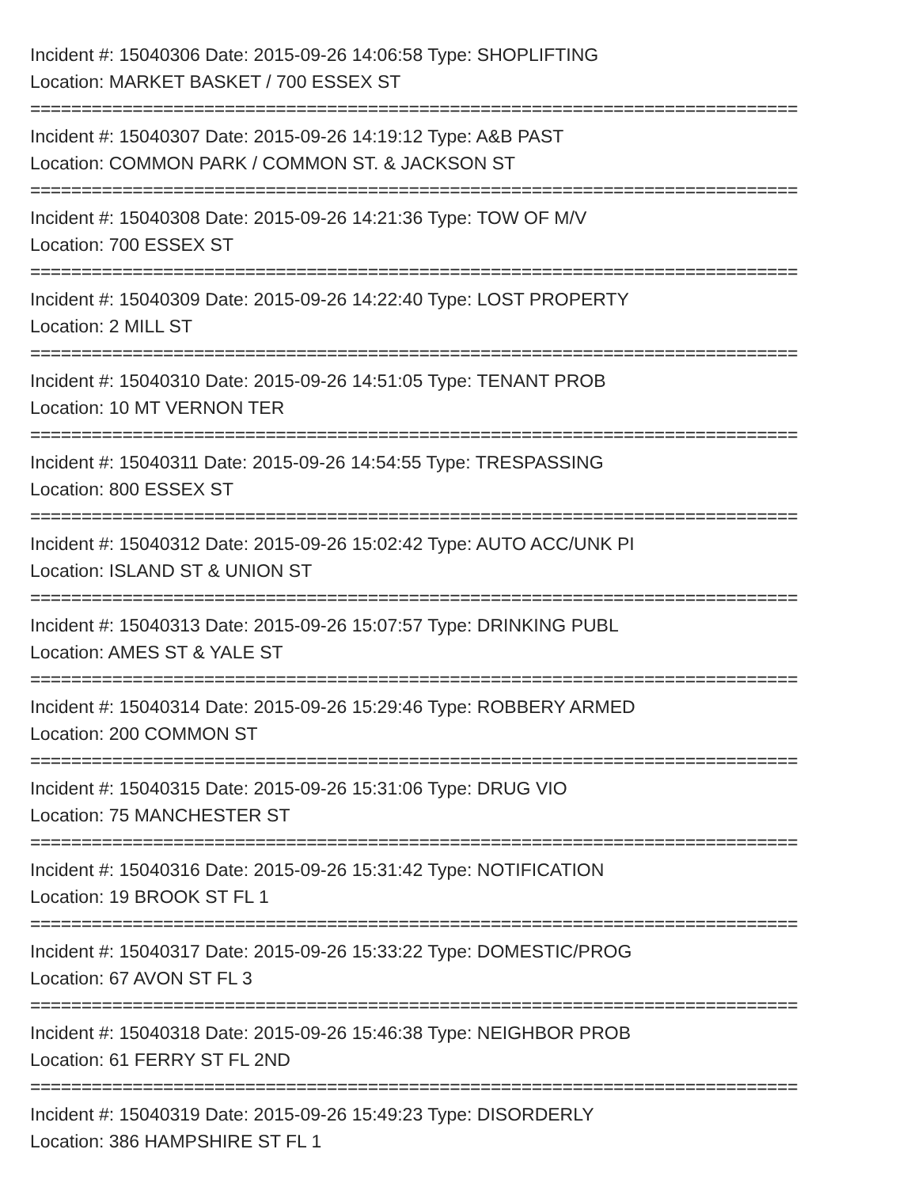Incident #: 15040306 Date: 2015-09-26 14:06:58 Type: SHOPLIFTING
Location: MARKET BASKET / 700 ESSEX ST
===========================================================================
Incident #: 15040307 Date: 2015-09-26 14:19:12 Type: A&B PAST
Location: COMMON PARK / COMMON ST. & JACKSON ST
===========================================================================
Incident #: 15040308 Date: 2015-09-26 14:21:36 Type: TOW OF M/V
Location: 700 ESSEX ST
===========================================================================
Incident #: 15040309 Date: 2015-09-26 14:22:40 Type: LOST PROPERTY
Location: 2 MILL ST
===========================================================================
Incident #: 15040310 Date: 2015-09-26 14:51:05 Type: TENANT PROB
Location: 10 MT VERNON TER
===========================================================================
Incident #: 15040311 Date: 2015-09-26 14:54:55 Type: TRESPASSING
Location: 800 ESSEX ST
===========================================================================
Incident #: 15040312 Date: 2015-09-26 15:02:42 Type: AUTO ACC/UNK PI
Location: ISLAND ST & UNION ST
===========================================================================
Incident #: 15040313 Date: 2015-09-26 15:07:57 Type: DRINKING PUBL
Location: AMES ST & YALE ST
===========================================================================
Incident #: 15040314 Date: 2015-09-26 15:29:46 Type: ROBBERY ARMED
Location: 200 COMMON ST
===========================================================================
Incident #: 15040315 Date: 2015-09-26 15:31:06 Type: DRUG VIO
Location: 75 MANCHESTER ST
===========================================================================
Incident #: 15040316 Date: 2015-09-26 15:31:42 Type: NOTIFICATION
Location: 19 BROOK ST FL 1
===========================================================================
Incident #: 15040317 Date: 2015-09-26 15:33:22 Type: DOMESTIC/PROG
Location: 67 AVON ST FL 3
===========================================================================
Incident #: 15040318 Date: 2015-09-26 15:46:38 Type: NEIGHBOR PROB
Location: 61 FERRY ST FL 2ND
===========================================================================
Incident #: 15040319 Date: 2015-09-26 15:49:23 Type: DISORDERLY
Location: 386 HAMPSHIRE ST FL 1